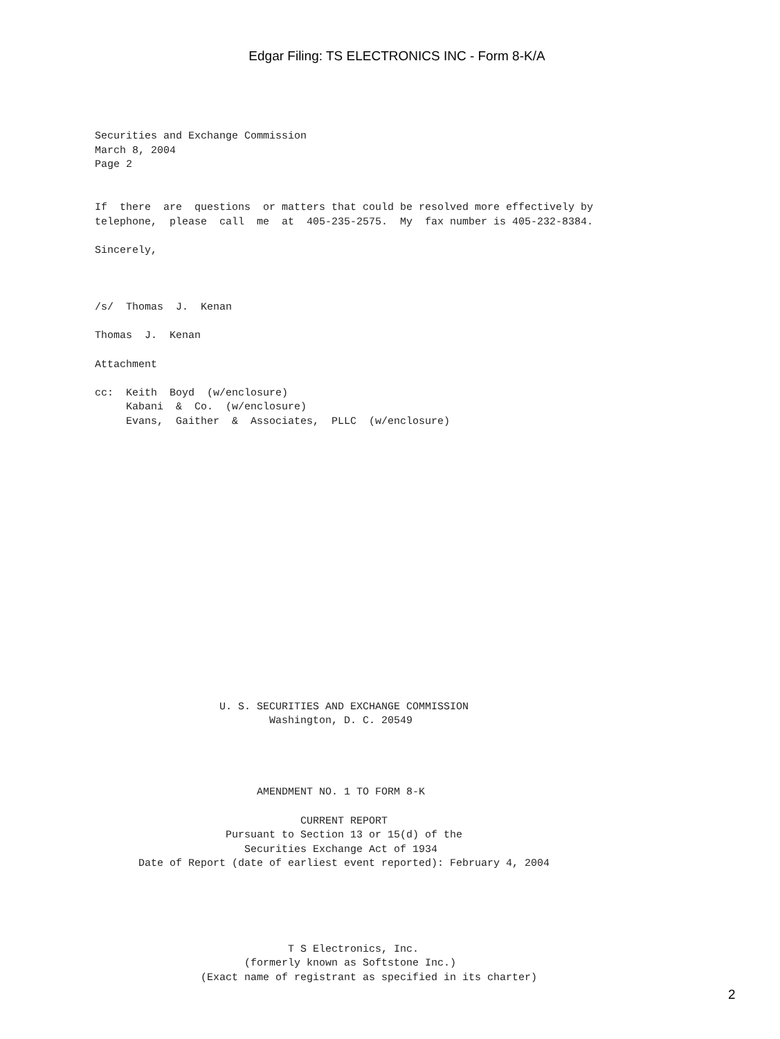Edgar Filing: TS ELECTRONICS INC - Form 8-K/A
Securities and Exchange Commission
March 8, 2004
Page 2


If  there  are  questions  or matters that could be resolved more effectively by
telephone,  please  call  me  at  405-235-2575.  My  fax number is 405-232-8384.

Sincerely,



/s/  Thomas  J.  Kenan

Thomas  J.  Kenan

Attachment

cc:  Keith  Boyd  (w/enclosure)
     Kabani  &  Co.  (w/enclosure)
     Evans,  Gaither  &  Associates,  PLLC  (w/enclosure)



















                    U. S. SECURITIES AND EXCHANGE COMMISSION
                            Washington, D. C. 20549




                          AMENDMENT NO. 1 TO FORM 8-K

                                 CURRENT REPORT
                     Pursuant to Section 13 or 15(d) of the
                        Securities Exchange Act of 1934
       Date of Report (date of earliest event reported): February 4, 2004





                               T S Electronics, Inc.
                        (formerly known as Softstone Inc.)
                 (Exact name of registrant as specified in its charter)
2